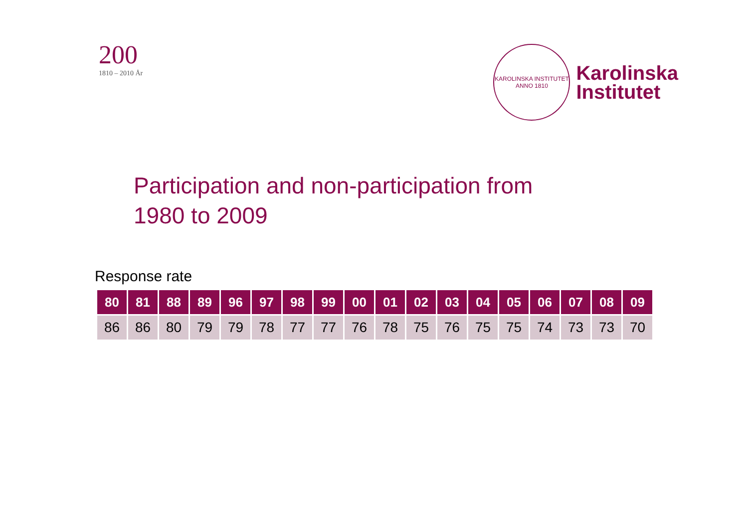200
1810 – 2010 År
KAROLINSKA INSTITUTET
ANNO 1810
Karolinska
Institutet
Participation and non-participation from
1980 to 2009
Response rate
| 80 | 81 | 88 | 89 | 96 | 97 | 98 | 99 | 00 | 01 | 02 | 03 | 04 | 05 | 06 | 07 | 08 | 09 |
| --- | --- | --- | --- | --- | --- | --- | --- | --- | --- | --- | --- | --- | --- | --- | --- | --- | --- |
| 86 | 86 | 80 | 79 | 79 | 78 | 77 | 77 | 76 | 78 | 75 | 76 | 75 | 75 | 74 | 73 | 73 | 70 |